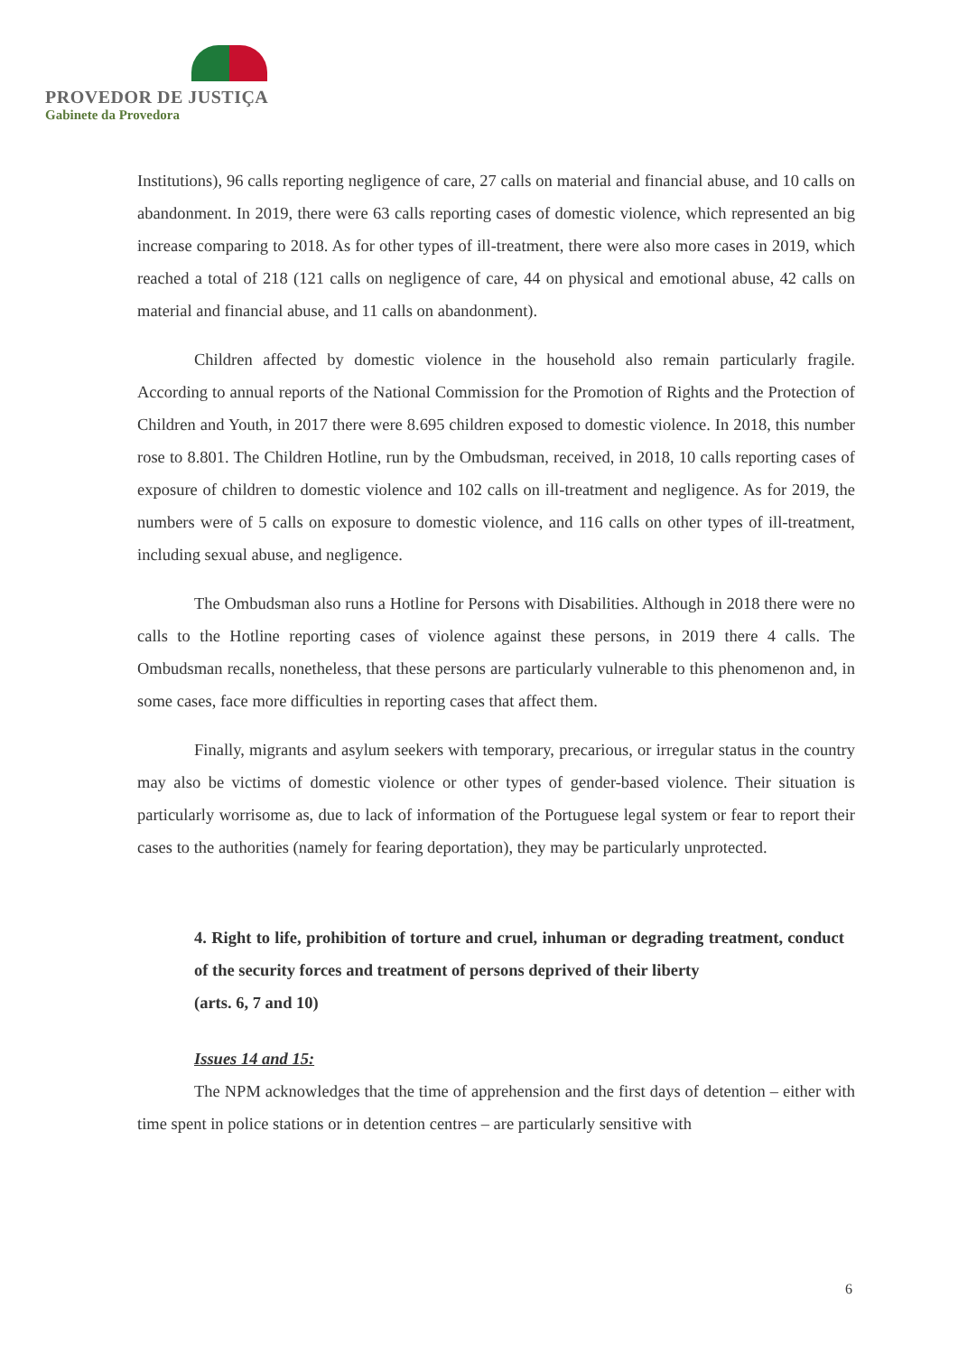PROVEDOR DE JUSTIÇA
Gabinete da Provedora
Institutions), 96 calls reporting negligence of care, 27 calls on material and financial abuse, and 10 calls on abandonment. In 2019, there were 63 calls reporting cases of domestic violence, which represented an big increase comparing to 2018. As for other types of ill-treatment, there were also more cases in 2019, which reached a total of 218 (121 calls on negligence of care, 44 on physical and emotional abuse, 42 calls on material and financial abuse, and 11 calls on abandonment).
Children affected by domestic violence in the household also remain particularly fragile. According to annual reports of the National Commission for the Promotion of Rights and the Protection of Children and Youth, in 2017 there were 8.695 children exposed to domestic violence. In 2018, this number rose to 8.801. The Children Hotline, run by the Ombudsman, received, in 2018, 10 calls reporting cases of exposure of children to domestic violence and 102 calls on ill-treatment and negligence. As for 2019, the numbers were of 5 calls on exposure to domestic violence, and 116 calls on other types of ill-treatment, including sexual abuse, and negligence.
The Ombudsman also runs a Hotline for Persons with Disabilities. Although in 2018 there were no calls to the Hotline reporting cases of violence against these persons, in 2019 there 4 calls. The Ombudsman recalls, nonetheless, that these persons are particularly vulnerable to this phenomenon and, in some cases, face more difficulties in reporting cases that affect them.
Finally, migrants and asylum seekers with temporary, precarious, or irregular status in the country may also be victims of domestic violence or other types of gender-based violence. Their situation is particularly worrisome as, due to lack of information of the Portuguese legal system or fear to report their cases to the authorities (namely for fearing deportation), they may be particularly unprotected.
4. Right to life, prohibition of torture and cruel, inhuman or degrading treatment, conduct of the security forces and treatment of persons deprived of their liberty
(arts. 6, 7 and 10)
Issues 14 and 15:
The NPM acknowledges that the time of apprehension and the first days of detention – either with time spent in police stations or in detention centres – are particularly sensitive with
6